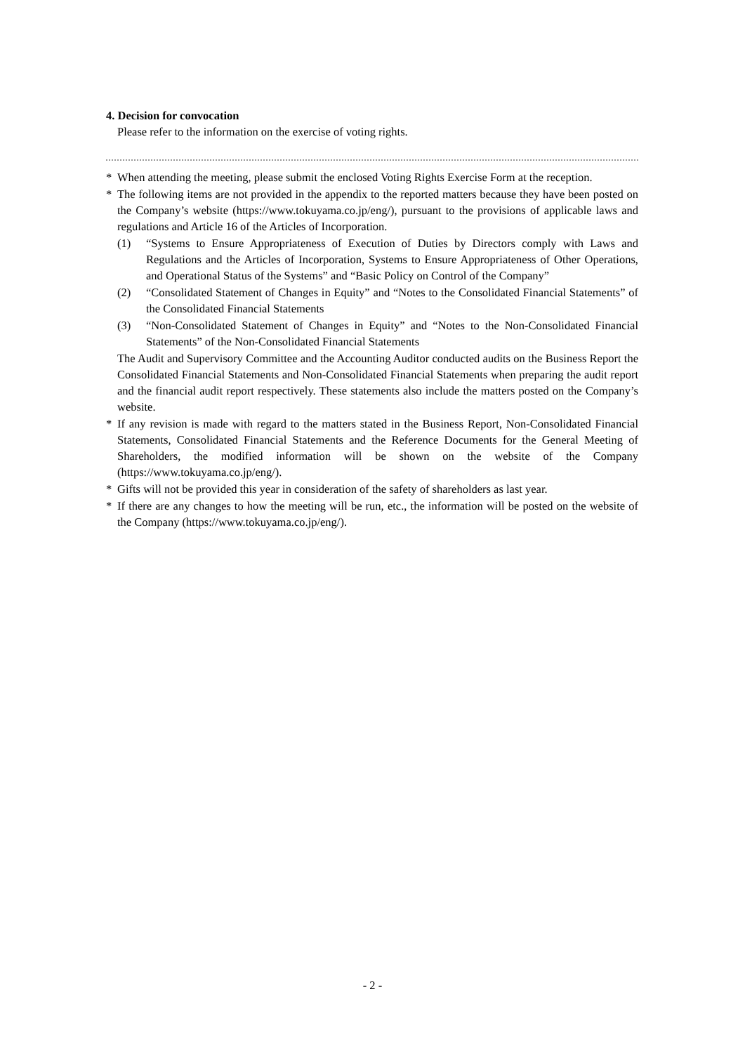4. Decision for convocation
Please refer to the information on the exercise of voting rights.
* When attending the meeting, please submit the enclosed Voting Rights Exercise Form at the reception.
* The following items are not provided in the appendix to the reported matters because they have been posted on the Company’s website (https://www.tokuyama.co.jp/eng/), pursuant to the provisions of applicable laws and regulations and Article 16 of the Articles of Incorporation.
(1) “Systems to Ensure Appropriateness of Execution of Duties by Directors comply with Laws and Regulations and the Articles of Incorporation, Systems to Ensure Appropriateness of Other Operations, and Operational Status of the Systems” and “Basic Policy on Control of the Company”
(2) “Consolidated Statement of Changes in Equity” and “Notes to the Consolidated Financial Statements” of the Consolidated Financial Statements
(3) “Non-Consolidated Statement of Changes in Equity” and “Notes to the Non-Consolidated Financial Statements” of the Non-Consolidated Financial Statements
The Audit and Supervisory Committee and the Accounting Auditor conducted audits on the Business Report the Consolidated Financial Statements and Non-Consolidated Financial Statements when preparing the audit report and the financial audit report respectively. These statements also include the matters posted on the Company’s website.
* If any revision is made with regard to the matters stated in the Business Report, Non-Consolidated Financial Statements, Consolidated Financial Statements and the Reference Documents for the General Meeting of Shareholders, the modified information will be shown on the website of the Company (https://www.tokuyama.co.jp/eng/).
* Gifts will not be provided this year in consideration of the safety of shareholders as last year.
* If there are any changes to how the meeting will be run, etc., the information will be posted on the website of the Company (https://www.tokuyama.co.jp/eng/).
- 2 -